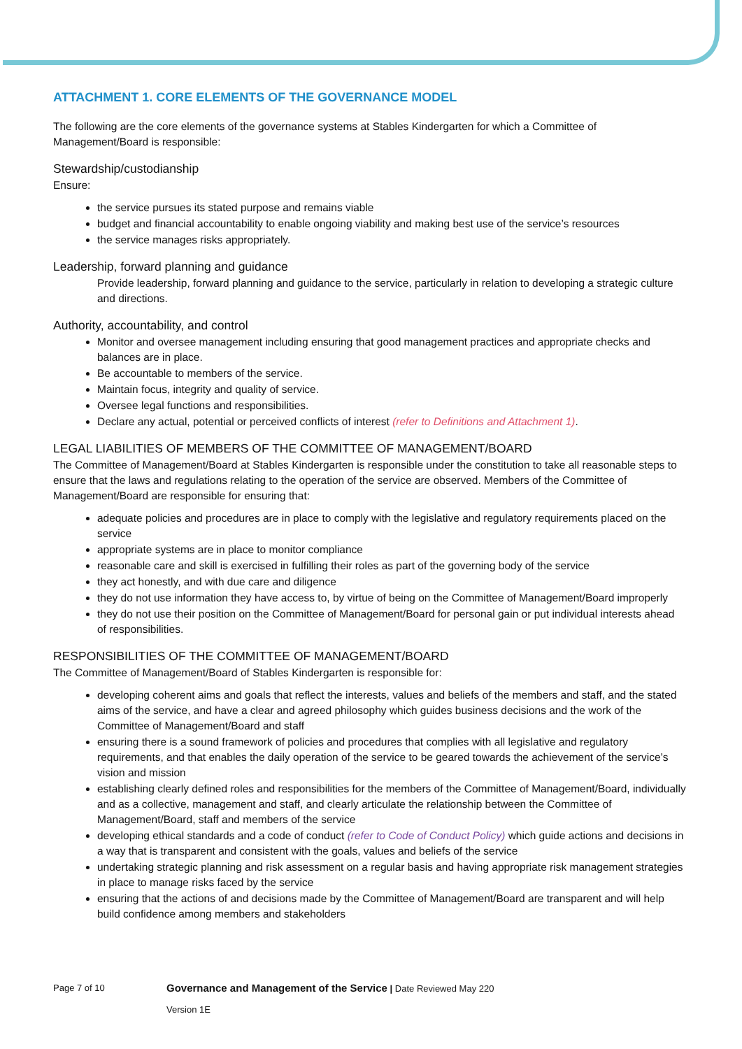ATTACHMENT 1. CORE ELEMENTS OF THE GOVERNANCE MODEL
The following are the core elements of the governance systems at Stables Kindergarten for which a Committee of Management/Board is responsible:
Stewardship/custodianship
Ensure:
the service pursues its stated purpose and remains viable
budget and financial accountability to enable ongoing viability and making best use of the service’s resources
the service manages risks appropriately.
Leadership, forward planning and guidance
Provide leadership, forward planning and guidance to the service, particularly in relation to developing a strategic culture and directions.
Authority, accountability, and control
Monitor and oversee management including ensuring that good management practices and appropriate checks and balances are in place.
Be accountable to members of the service.
Maintain focus, integrity and quality of service.
Oversee legal functions and responsibilities.
Declare any actual, potential or perceived conflicts of interest (refer to Definitions and Attachment 1).
LEGAL LIABILITIES OF MEMBERS OF THE COMMITTEE OF MANAGEMENT/BOARD
The Committee of Management/Board at Stables Kindergarten is responsible under the constitution to take all reasonable steps to ensure that the laws and regulations relating to the operation of the service are observed. Members of the Committee of Management/Board are responsible for ensuring that:
adequate policies and procedures are in place to comply with the legislative and regulatory requirements placed on the service
appropriate systems are in place to monitor compliance
reasonable care and skill is exercised in fulfilling their roles as part of the governing body of the service
they act honestly, and with due care and diligence
they do not use information they have access to, by virtue of being on the Committee of Management/Board improperly
they do not use their position on the Committee of Management/Board for personal gain or put individual interests ahead of responsibilities.
RESPONSIBILITIES OF THE COMMITTEE OF MANAGEMENT/BOARD
The Committee of Management/Board of Stables Kindergarten is responsible for:
developing coherent aims and goals that reflect the interests, values and beliefs of the members and staff, and the stated aims of the service, and have a clear and agreed philosophy which guides business decisions and the work of the Committee of Management/Board and staff
ensuring there is a sound framework of policies and procedures that complies with all legislative and regulatory requirements, and that enables the daily operation of the service to be geared towards the achievement of the service’s vision and mission
establishing clearly defined roles and responsibilities for the members of the Committee of Management/Board, individually and as a collective, management and staff, and clearly articulate the relationship between the Committee of Management/Board, staff and members of the service
developing ethical standards and a code of conduct (refer to Code of Conduct Policy) which guide actions and decisions in a way that is transparent and consistent with the goals, values and beliefs of the service
undertaking strategic planning and risk assessment on a regular basis and having appropriate risk management strategies in place to manage risks faced by the service
ensuring that the actions of and decisions made by the Committee of Management/Board are transparent and will help build confidence among members and stakeholders
Page 7 of 10 Governance and Management of the Service | Date Reviewed May 220
Version 1E